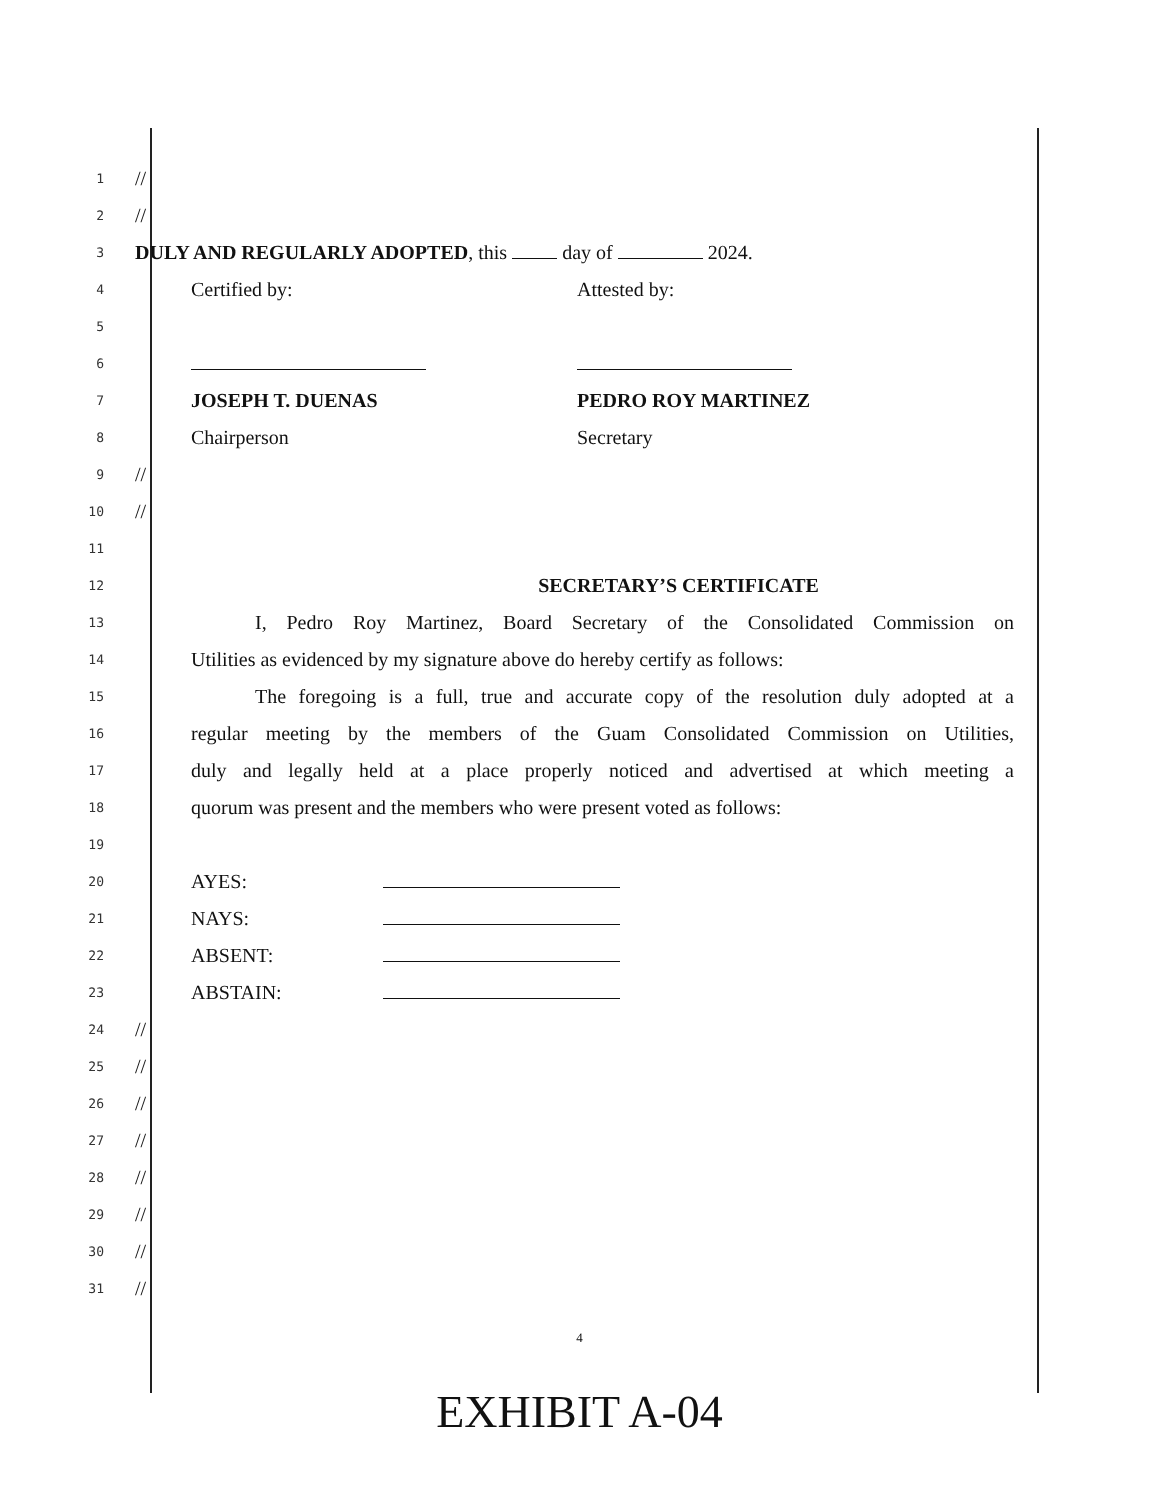1
//
2
//
3
DULY AND REGULARLY ADOPTED, this day of 2024.
4
Certified by: Attested by:
5
6
7
JOSEPH T. DUENAS PEDRO ROY MARTINEZ
8
Chairperson Secretary
9
//
10
//
11
12
SECRETARY’S CERTIFICATE
13
I, Pedro Roy Martinez, Board Secretary of the Consolidated Commission on
14
Utilities as evidenced by my signature above do hereby certify as follows:
15
The foregoing is a full, true and accurate copy of the resolution duly adopted at a
16
regular meeting by the members of the Guam Consolidated Commission on Utilities,
17
duly and legally held at a place properly noticed and advertised at which meeting a
18
quorum was present and the members who were present voted as follows:
19
20
AYES:
21
NAYS:
22
ABSENT:
23
ABSTAIN:
24
//
25
//
26
//
27
//
28
//
29
//
30
//
31
//
4
EXHIBIT A-04